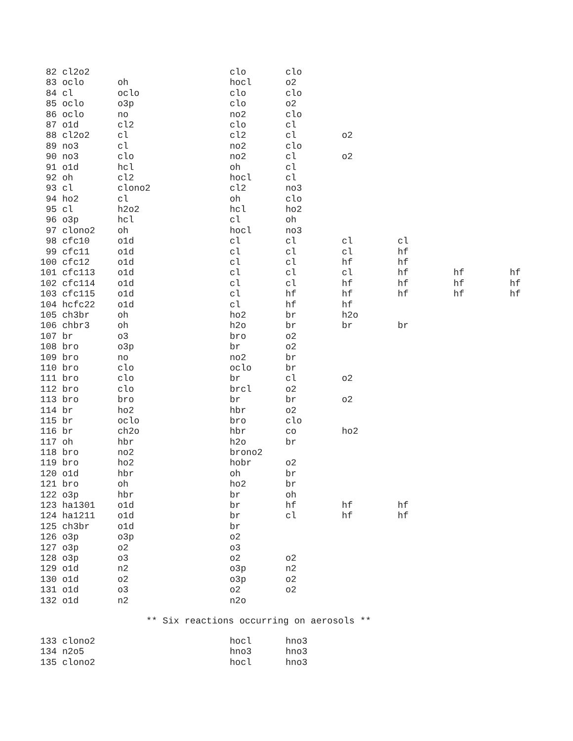| 82 | cl2o2 | | clo | clo | | | | |
| 83 | oclo | oh | hocl | o2 | | | | |
| 84 | cl | oclo | clo | clo | | | | |
| 85 | oclo | o3p | clo | o2 | | | | |
| 86 | oclo | no | no2 | clo | | | | |
| 87 | o1d | cl2 | clo | cl | | | | |
| 88 | cl2o2 | cl | cl2 | cl | o2 | | | |
| 89 | no3 | cl | no2 | clo | | | | |
| 90 | no3 | clo | no2 | cl | o2 | | | |
| 91 | o1d | hcl | oh | cl | | | | |
| 92 | oh | cl2 | hocl | cl | | | | |
| 93 | cl | clono2 | cl2 | no3 | | | | |
| 94 | ho2 | cl | oh | clo | | | | |
| 95 | cl | h2o2 | hcl | ho2 | | | | |
| 96 | o3p | hcl | cl | oh | | | | |
| 97 | clono2 | oh | hocl | no3 | | | | |
| 98 | cfc10 | o1d | cl | cl | cl | cl | | |
| 99 | cfc11 | o1d | cl | cl | cl | hf | | |
| 100 | cfc12 | o1d | cl | cl | hf | hf | | |
| 101 | cfc113 | o1d | cl | cl | cl | hf | hf | hf |
| 102 | cfc114 | o1d | cl | cl | hf | hf | hf | hf |
| 103 | cfc115 | o1d | cl | hf | hf | hf | hf | hf |
| 104 | hcfc22 | o1d | cl | hf | hf | | | |
| 105 | ch3br | oh | ho2 | br | h2o | | | |
| 106 | chbr3 | oh | h2o | br | br | br | | |
| 107 | br | o3 | bro | o2 | | | | |
| 108 | bro | o3p | br | o2 | | | | |
| 109 | bro | no | no2 | br | | | | |
| 110 | bro | clo | oclo | br | | | | |
| 111 | bro | clo | br | cl | o2 | | | |
| 112 | bro | clo | brcl | o2 | | | | |
| 113 | bro | bro | br | br | o2 | | | |
| 114 | br | ho2 | hbr | o2 | | | | |
| 115 | br | oclo | bro | clo | | | | |
| 116 | br | ch2o | hbr | co | ho2 | | | |
| 117 | oh | hbr | h2o | br | | | | |
| 118 | bro | no2 | brono2 | | | | | |
| 119 | bro | ho2 | hobr | o2 | | | | |
| 120 | o1d | hbr | oh | br | | | | |
| 121 | bro | oh | ho2 | br | | | | |
| 122 | o3p | hbr | br | oh | | | | |
| 123 | ha1301 | o1d | br | hf | hf | hf | | |
| 124 | ha1211 | o1d | br | cl | hf | hf | | |
| 125 | ch3br | o1d | br | | | | | |
| 126 | o3p | o3p | o2 | | | | | |
| 127 | o3p | o2 | o3 | | | | | |
| 128 | o3p | o3 | o2 | o2 | | | | |
| 129 | o1d | n2 | o3p | n2 | | | | |
| 130 | o1d | o2 | o3p | o2 | | | | |
| 131 | o1d | o3 | o2 | o2 | | | | |
| 132 | o1d | n2 | n2o | | | | | |
** Six reactions occurring on aerosols **
| 133 | clono2 | | hocl | hno3 |
| 134 | n2o5 | | hno3 | hno3 |
| 135 | clono2 | | hocl | hno3 |